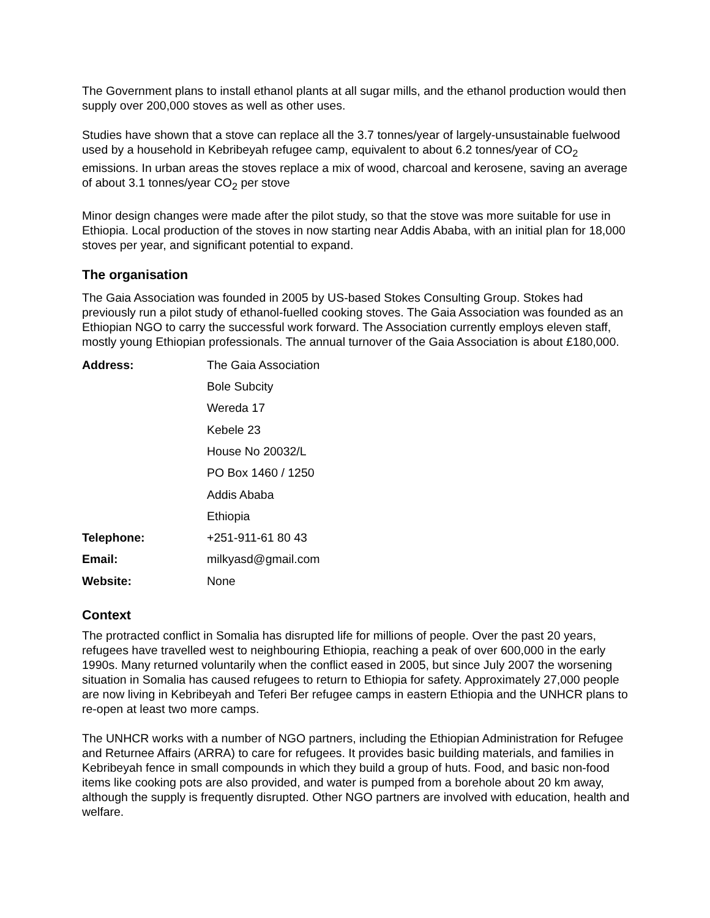The Government plans to install ethanol plants at all sugar mills, and the ethanol production would then supply over 200,000 stoves as well as other uses.
Studies have shown that a stove can replace all the 3.7 tonnes/year of largely-unsustainable fuelwood used by a household in Kebribeyah refugee camp, equivalent to about 6.2 tonnes/year of CO<sub>2</sub> emissions. In urban areas the stoves replace a mix of wood, charcoal and kerosene, saving an average of about 3.1 tonnes/year CO<sub>2</sub> per stove
Minor design changes were made after the pilot study, so that the stove was more suitable for use in Ethiopia. Local production of the stoves in now starting near Addis Ababa, with an initial plan for 18,000 stoves per year, and significant potential to expand.
The organisation
The Gaia Association was founded in 2005 by US-based Stokes Consulting Group. Stokes had previously run a pilot study of ethanol-fuelled cooking stoves. The Gaia Association was founded as an Ethiopian NGO to carry the successful work forward. The Association currently employs eleven staff, mostly young Ethiopian professionals. The annual turnover of the Gaia Association is about £180,000.
| Address: | The Gaia Association |
| | Bole Subcity |
| | Wereda 17 |
| | Kebele 23 |
| | House No 20032/L |
| | PO Box 1460 / 1250 |
| | Addis Ababa |
| | Ethiopia |
| Telephone: | +251-911-61 80 43 |
| Email: | milkyasd@gmail.com |
| Website: | None |
Context
The protracted conflict in Somalia has disrupted life for millions of people. Over the past 20 years, refugees have travelled west to neighbouring Ethiopia, reaching a peak of over 600,000 in the early 1990s. Many returned voluntarily when the conflict eased in 2005, but since July 2007 the worsening situation in Somalia has caused refugees to return to Ethiopia for safety. Approximately 27,000 people are now living in Kebribeyah and Teferi Ber refugee camps in eastern Ethiopia and the UNHCR plans to re-open at least two more camps.
The UNHCR works with a number of NGO partners, including the Ethiopian Administration for Refugee and Returnee Affairs (ARRA) to care for refugees. It provides basic building materials, and families in Kebribeyah fence in small compounds in which they build a group of huts. Food, and basic non-food items like cooking pots are also provided, and water is pumped from a borehole about 20 km away, although the supply is frequently disrupted. Other NGO partners are involved with education, health and welfare.